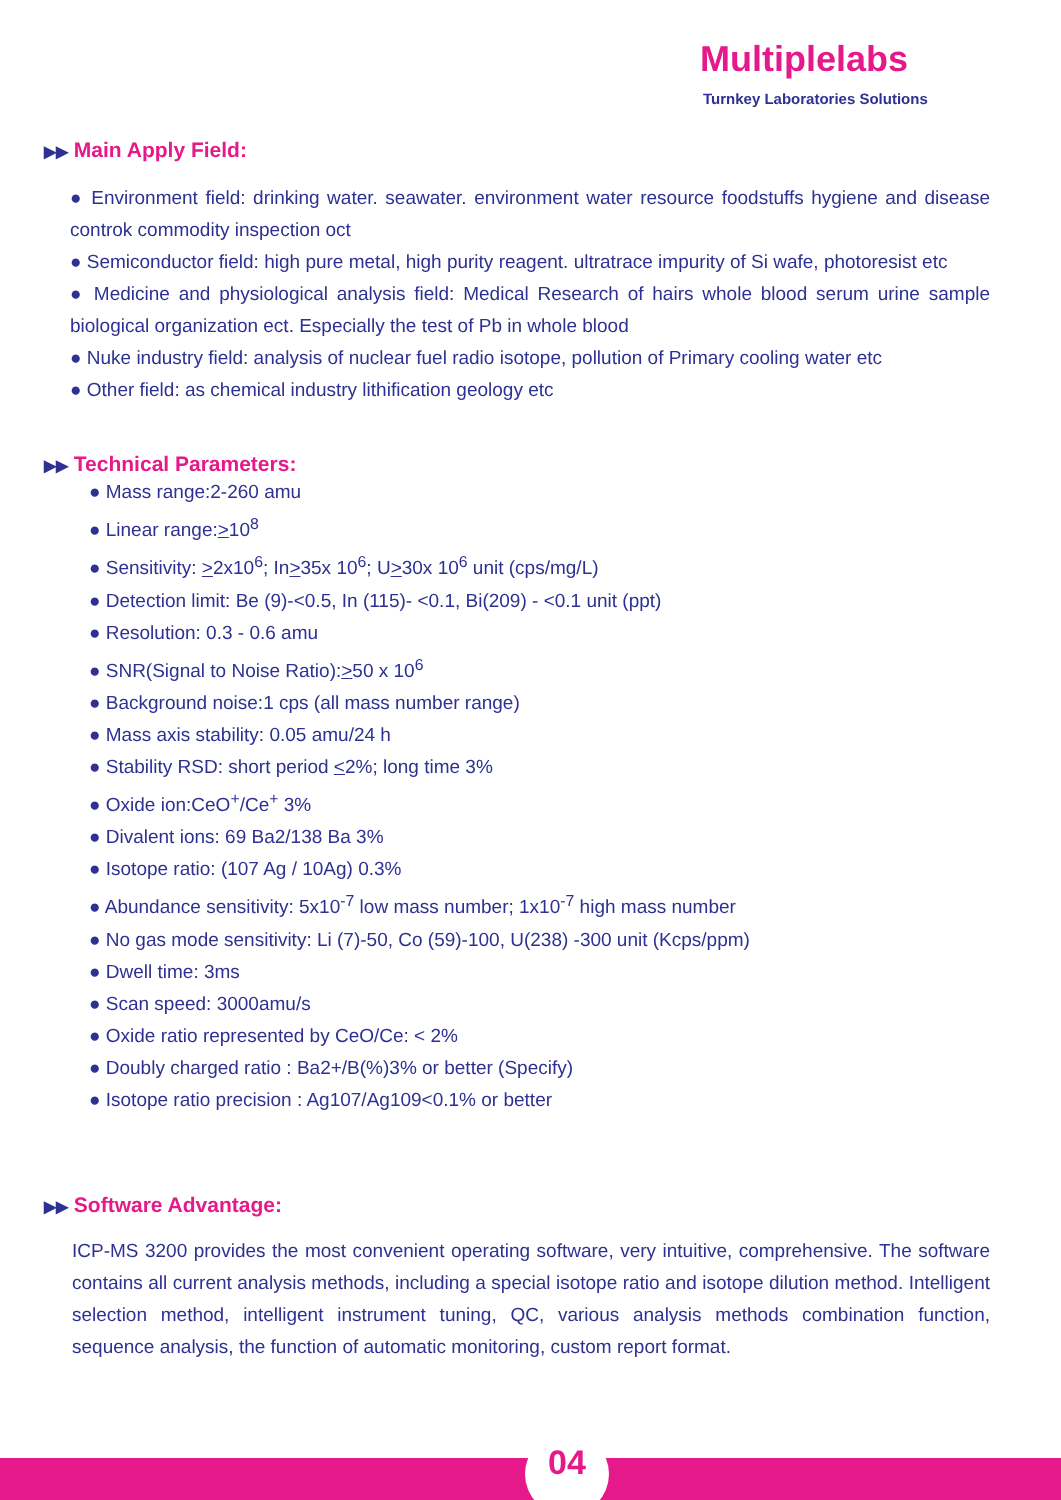Multiplelabs
Turnkey Laboratories Solutions
▶▶ Main Apply Field:
● Environment field: drinking water. seawater. environment water resource foodstuffs hygiene and disease controk commodity inspection oct
● Semiconductor field: high pure metal, high purity reagent. ultratrace impurity of Si wafe, photoresist etc
● Medicine and physiological analysis field: Medical Research of hairs whole blood serum urine sample biological organization ect. Especially the test of Pb in whole blood
● Nuke industry field: analysis of nuclear fuel radio isotope, pollution of Primary cooling water etc
● Other field: as chemical industry lithification geology etc
▶▶ Technical Parameters:
● Mass range:2-260 amu
● Linear range:>10<sup>8</sup>
● Sensitivity: >2x10<sup>6</sup>; In>35x 10<sup>6</sup>; U>30x 10<sup>6</sup> unit (cps/mg/L)
● Detection limit: Be (9)-<0.5, In (115)- <0.1, Bi(209) - <0.1 unit (ppt)
● Resolution: 0.3 - 0.6 amu
● SNR(Signal to Noise Ratio):>50 x 10<sup>6</sup>
● Background noise:1 cps (all mass number range)
● Mass axis stability: 0.05 amu/24 h
● Stability RSD: short period <2%; long time 3%
● Oxide ion:CeO<sup>+</sup>/Ce<sup>+</sup> 3%
● Divalent ions: 69 Ba2/138 Ba 3%
● Isotope ratio: (107 Ag / 10Ag) 0.3%
● Abundance sensitivity: 5x10<sup>-7</sup> low mass number; 1x10<sup>-7</sup> high mass number
● No gas mode sensitivity: Li (7)-50, Co (59)-100, U(238) -300 unit (Kcps/ppm)
● Dwell time: 3ms
● Scan speed: 3000amu/s
● Oxide ratio represented by CeO/Ce: < 2%
● Doubly charged ratio : Ba2+/B(%)3% or better (Specify)
● Isotope ratio precision : Ag107/Ag109<0.1% or better
▶▶ Software Advantage:
ICP-MS 3200 provides the most convenient operating software, very intuitive, comprehensive. The software contains all current analysis methods, including a special isotope ratio and isotope dilution method. Intelligent selection method, intelligent instrument tuning, QC, various analysis methods combination function, sequence analysis, the function of automatic monitoring, custom report format.
04